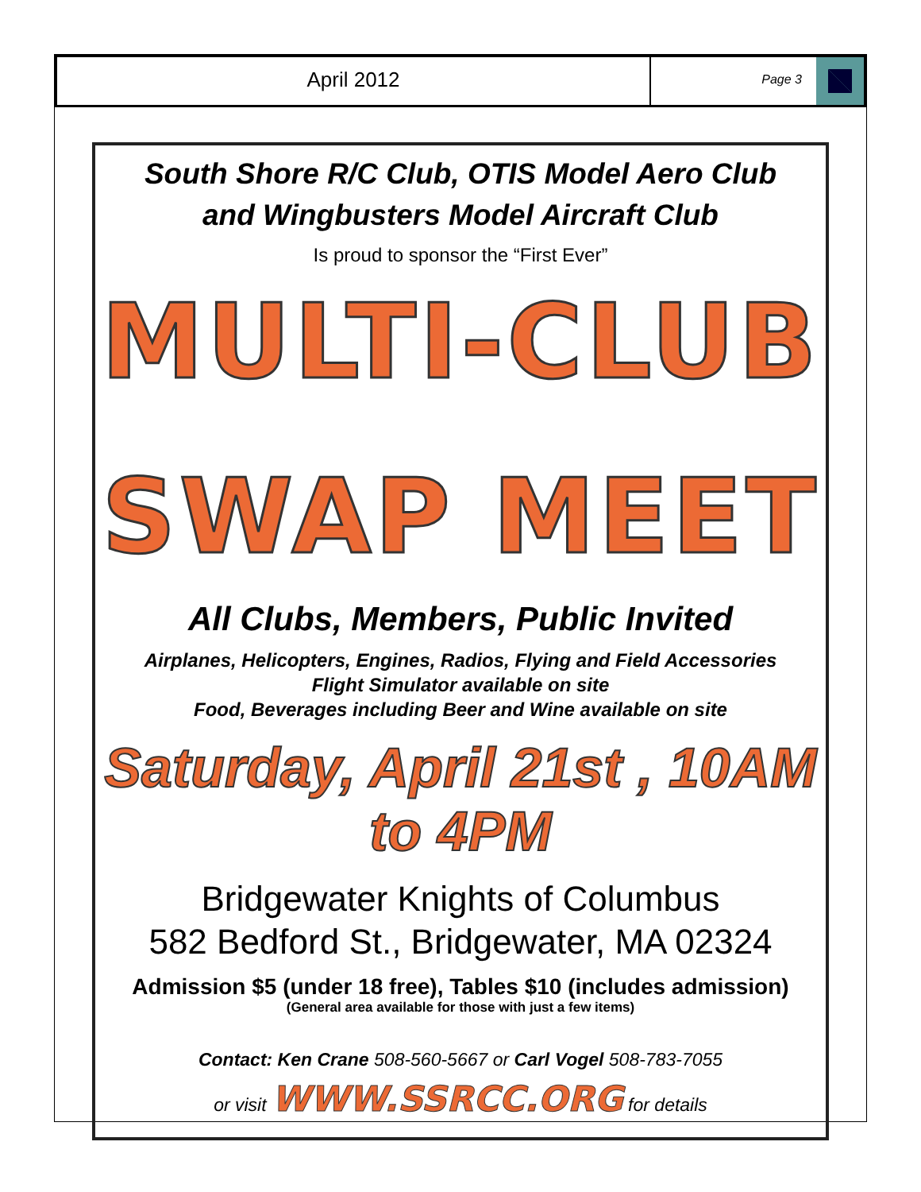April 2012
Page 3
South Shore R/C Club, OTIS Model Aero Club
and Wingbusters Model Aircraft Club
Is proud to sponsor the “First Ever”
MULTI-CLUB
SWAP MEET
All Clubs, Members, Public Invited
Airplanes, Helicopters, Engines, Radios, Flying and Field Accessories
Flight Simulator available on site
Food, Beverages including Beer and Wine available on site
Saturday, April 21st , 10AM to 4PM
Bridgewater Knights of Columbus
582 Bedford St., Bridgewater, MA 02324
Admission $5 (under 18 free), Tables $10 (includes admission)
(General area available for those with just a few items)
Contact: Ken Crane 508-560-5667 or Carl Vogel 508-783-7055
or visit WWW.SSRCC.ORG for details